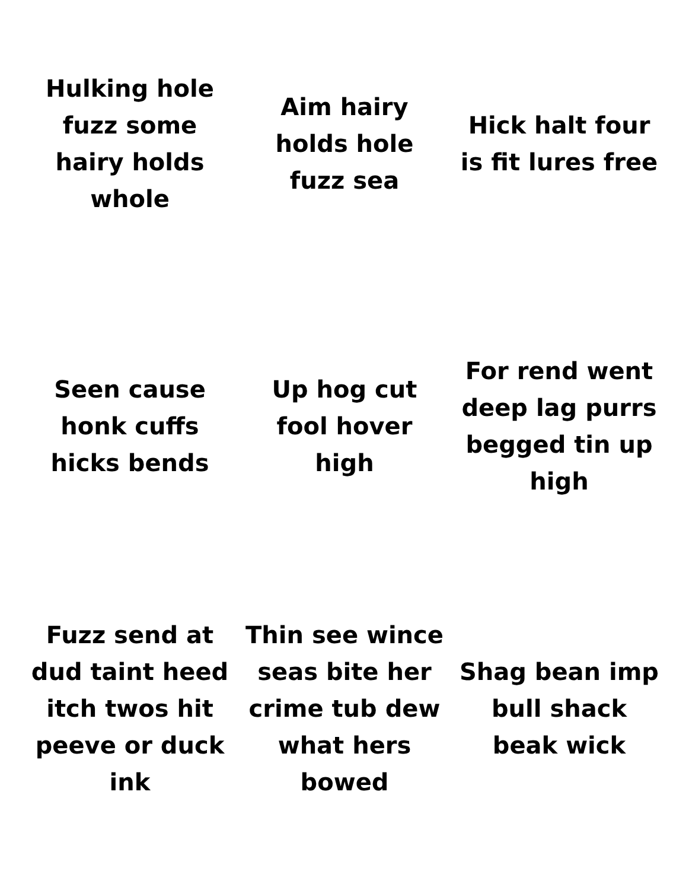Hulking hole fuzz some hairy holds whole
Aim hairy holds hole fuzz sea
Hick halt four is fit lures free
Seen cause honk cuffs hicks bends
Up hog cut fool hover high
For rend went deep lag purrs begged tin up high
Fuzz send at dud taint heed itch twos hit peeve or duck ink
Thin see wince seas bite her crime tub dew what hers bowed
Shag bean imp bull shack beak wick